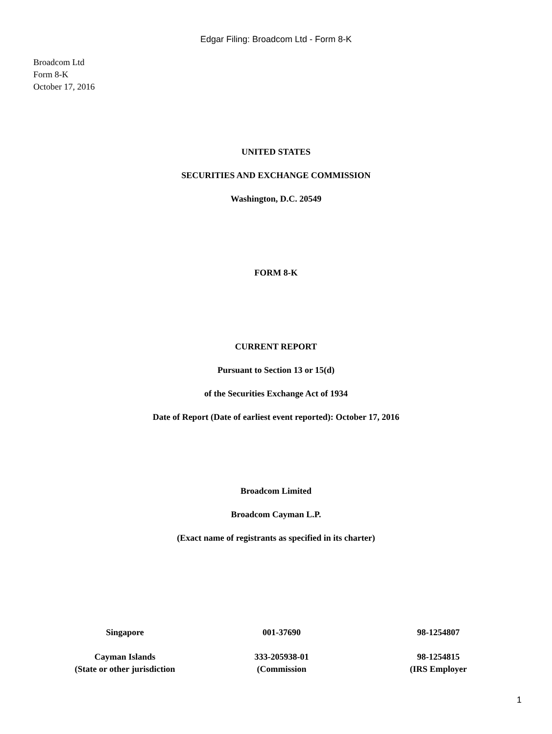Edgar Filing: Broadcom Ltd - Form 8-K
Broadcom Ltd
Form 8-K
October 17, 2016
UNITED STATES
SECURITIES AND EXCHANGE COMMISSION
Washington, D.C. 20549
FORM 8-K
CURRENT REPORT
Pursuant to Section 13 or 15(d)
of the Securities Exchange Act of 1934
Date of Report (Date of earliest event reported): October 17, 2016
Broadcom Limited
Broadcom Cayman L.P.
(Exact name of registrants as specified in its charter)
| Singapore | 001-37690 | 98-1254807 |
| Cayman Islands | 333-205938-01 | 98-1254815 |
| (State or other jurisdiction | (Commission | (IRS Employer |
1